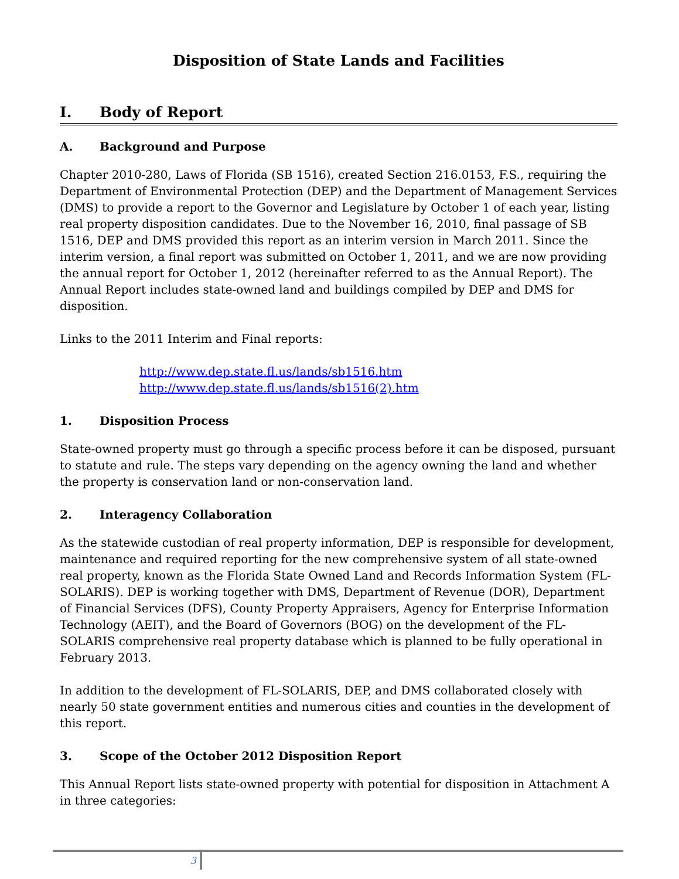Disposition of State Lands and Facilities
I. Body of Report
A. Background and Purpose
Chapter 2010-280, Laws of Florida (SB 1516), created Section 216.0153, F.S., requiring the Department of Environmental Protection (DEP) and the Department of Management Services (DMS) to provide a report to the Governor and Legislature by October 1 of each year, listing real property disposition candidates. Due to the November 16, 2010, final passage of SB 1516, DEP and DMS provided this report as an interim version in March 2011. Since the interim version, a final report was submitted on October 1, 2011, and we are now providing the annual report for October 1, 2012 (hereinafter referred to as the Annual Report). The Annual Report includes state-owned land and buildings compiled by DEP and DMS for disposition.
Links to the 2011 Interim and Final reports:
http://www.dep.state.fl.us/lands/sb1516.htm
http://www.dep.state.fl.us/lands/sb1516(2).htm
1. Disposition Process
State-owned property must go through a specific process before it can be disposed, pursuant to statute and rule. The steps vary depending on the agency owning the land and whether the property is conservation land or non-conservation land.
2. Interagency Collaboration
As the statewide custodian of real property information, DEP is responsible for development, maintenance and required reporting for the new comprehensive system of all state-owned real property, known as the Florida State Owned Land and Records Information System (FL-SOLARIS). DEP is working together with DMS, Department of Revenue (DOR), Department of Financial Services (DFS), County Property Appraisers, Agency for Enterprise Information Technology (AEIT), and the Board of Governors (BOG) on the development of the FL-SOLARIS comprehensive real property database which is planned to be fully operational in February 2013.
In addition to the development of FL-SOLARIS, DEP, and DMS collaborated closely with nearly 50 state government entities and numerous cities and counties in the development of this report.
3. Scope of the October 2012 Disposition Report
This Annual Report lists state-owned property with potential for disposition in Attachment A in three categories:
3